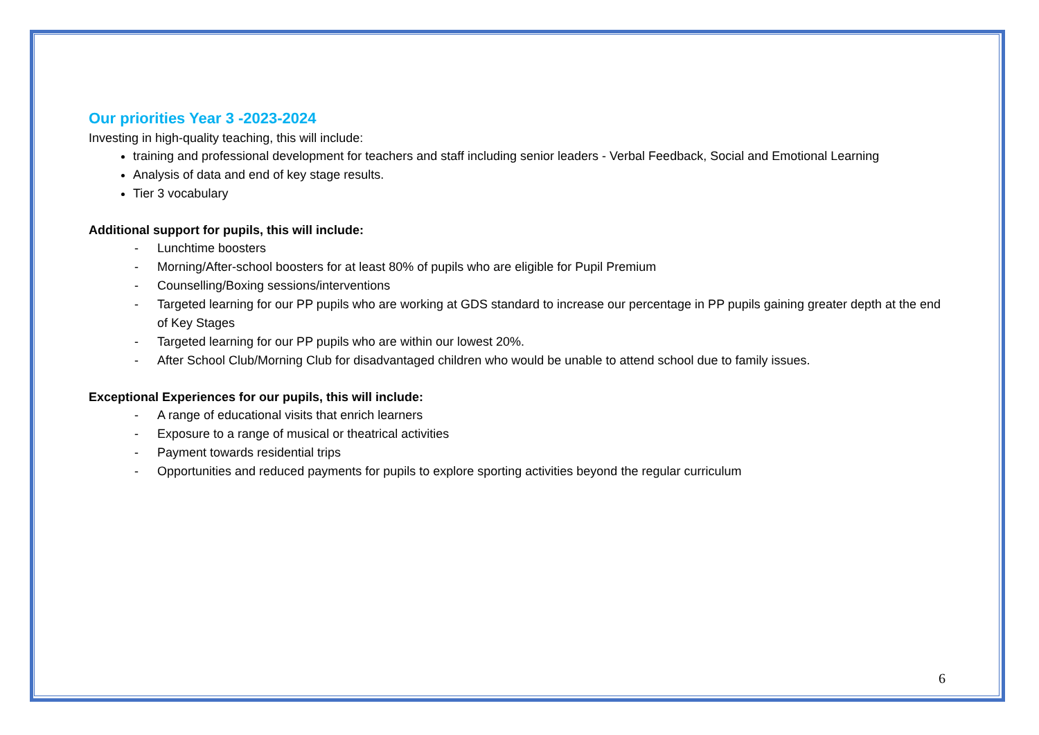Our priorities Year 3 -2023-2024
Investing in high-quality teaching, this will include:
training and professional development for teachers and staff including senior leaders - Verbal Feedback, Social and Emotional Learning
Analysis of data and end of key stage results.
Tier 3 vocabulary
Additional support for pupils, this will include:
- Lunchtime boosters
- Morning/After-school boosters for at least 80% of pupils who are eligible for Pupil Premium
- Counselling/Boxing sessions/interventions
- Targeted learning for our PP pupils who are working at GDS standard to increase our percentage in PP pupils gaining greater depth at the end of Key Stages
- Targeted learning for our PP pupils who are within our lowest 20%.
- After School Club/Morning Club for disadvantaged children who would be unable to attend school due to family issues.
Exceptional Experiences for our pupils, this will include:
- A range of educational visits that enrich learners
- Exposure to a range of musical or theatrical activities
- Payment towards residential trips
- Opportunities and reduced payments for pupils to explore sporting activities beyond the regular curriculum
6